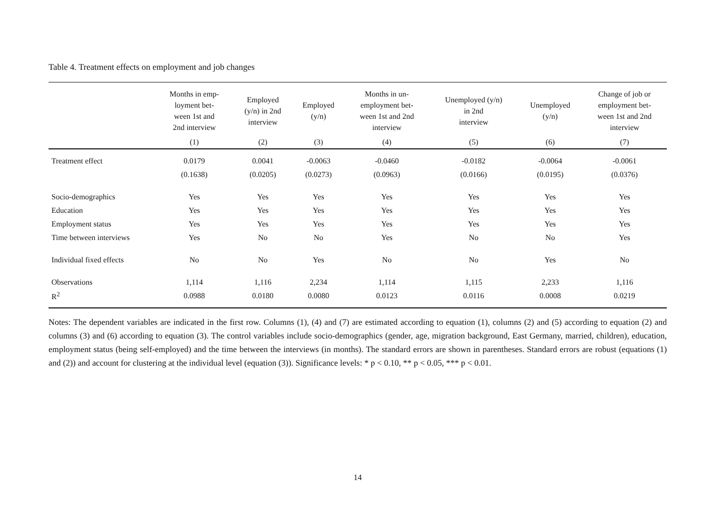Table 4. Treatment effects on employment and job changes
| | Months in emp- loyment bet- ween 1st and 2nd interview | Employed (y/n) in 2nd interview | Employed (y/n) | Months in un- employment bet- ween 1st and 2nd interview | Unemployed (y/n) in 2nd interview | Unemployed (y/n) | Change of job or employment bet- ween 1st and 2nd interview |
| --- | --- | --- | --- | --- | --- | --- | --- |
| | (1) | (2) | (3) | (4) | (5) | (6) | (7) |
| Treatment effect | 0.0179 | 0.0041 | -0.0063 | -0.0460 | -0.0182 | -0.0064 | -0.0061 |
| | (0.1638) | (0.0205) | (0.0273) | (0.0963) | (0.0166) | (0.0195) | (0.0376) |
| Socio-demographics | Yes | Yes | Yes | Yes | Yes | Yes | Yes |
| Education | Yes | Yes | Yes | Yes | Yes | Yes | Yes |
| Employment status | Yes | Yes | Yes | Yes | Yes | Yes | Yes |
| Time between interviews | Yes | No | No | Yes | No | No | Yes |
| Individual fixed effects | No | No | Yes | No | No | Yes | No |
| Observations | 1,114 | 1,116 | 2,234 | 1,114 | 1,115 | 2,233 | 1,116 |
| R<sup>2</sup> | 0.0988 | 0.0180 | 0.0080 | 0.0123 | 0.0116 | 0.0008 | 0.0219 |
Notes: The dependent variables are indicated in the first row. Columns (1), (4) and (7) are estimated according to equation (1), columns (2) and (5) according to equation (2) and columns (3) and (6) according to equation (3). The control variables include socio-demographics (gender, age, migration background, East Germany, married, children), education, employment status (being self-employed) and the time between the interviews (in months). The standard errors are shown in parentheses. Standard errors are robust (equations (1) and (2)) and account for clustering at the individual level (equation (3)). Significance levels: * p < 0.10, ** p < 0.05, *** p < 0.01.
14